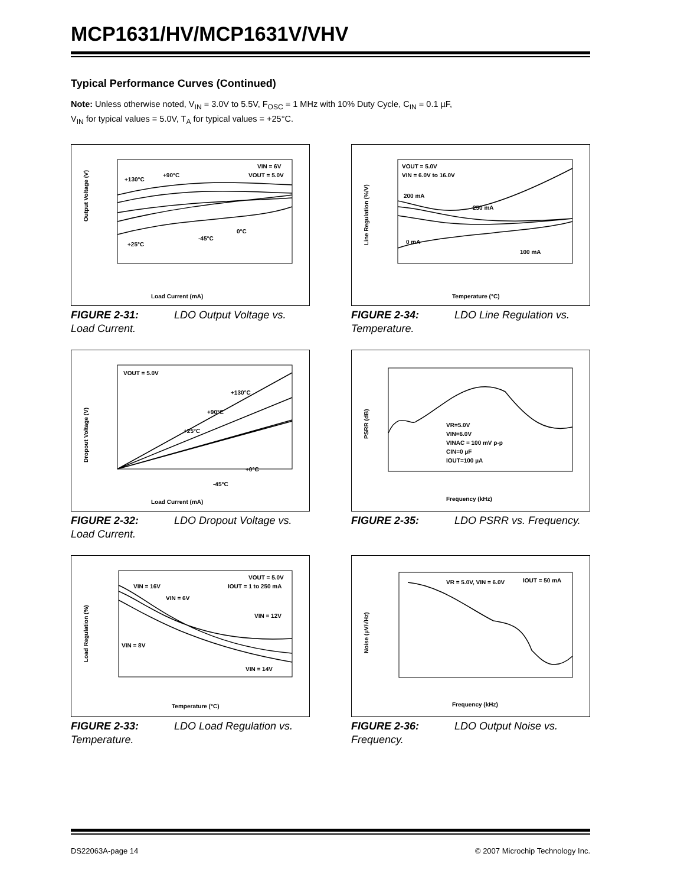MCP1631/HV/MCP1631V/VHV
Typical Performance Curves (Continued)
Note: Unless otherwise noted, V<sub>IN</sub> = 3.0V to 5.5V, F<sub>OSC</sub> = 1 MHz with 10% Duty Cycle, C<sub>IN</sub> = 0.1 µF,
V<sub>IN</sub> for typical values = 5.0V, T<sub>A</sub> for typical values = +25°C.
Load Current (mA)
Output Voltage (V)
VIN = 6V
VOUT = 5.0V
+130°C
+90°C
0°C
-45°C
+25°C
FIGURE 2-31: LDO Output Voltage vs. Load Current.
Temperature (°C)
Line Regulation (%/V)
VOUT = 5.0V
VIN = 6.0V to 16.0V
200 mA
250 mA
0 mA
100 mA
FIGURE 2-34: LDO Line Regulation vs. Temperature.
Load Current (mA)
Dropout Voltage (V)
VOUT = 5.0V
+130°C
+90°C
+25°C
+0°C
-45°C
FIGURE 2-32: LDO Dropout Voltage vs. Load Current.
Frequency (kHz)
PSRR (dB)
VR=5.0V
VIN=6.0V
VINAC = 100 mV p-p
CIN=0 µF
IOUT=100 µA
FIGURE 2-35: LDO PSRR vs. Frequency.
Temperature (°C)
Load Regulation (%)
VOUT = 5.0V
IOUT = 1 to 250 mA
VIN = 16V
VIN = 6V
VIN = 12V
VIN = 8V
VIN = 14V
FIGURE 2-33: LDO Load Regulation vs. Temperature.
Frequency (kHz)
Noise (µV/√Hz)
VR = 5.0V, VIN = 6.0V
IOUT = 50 mA
FIGURE 2-36: LDO Output Noise vs. Frequency.
DS22063A-page 14 © 2007 Microchip Technology Inc.